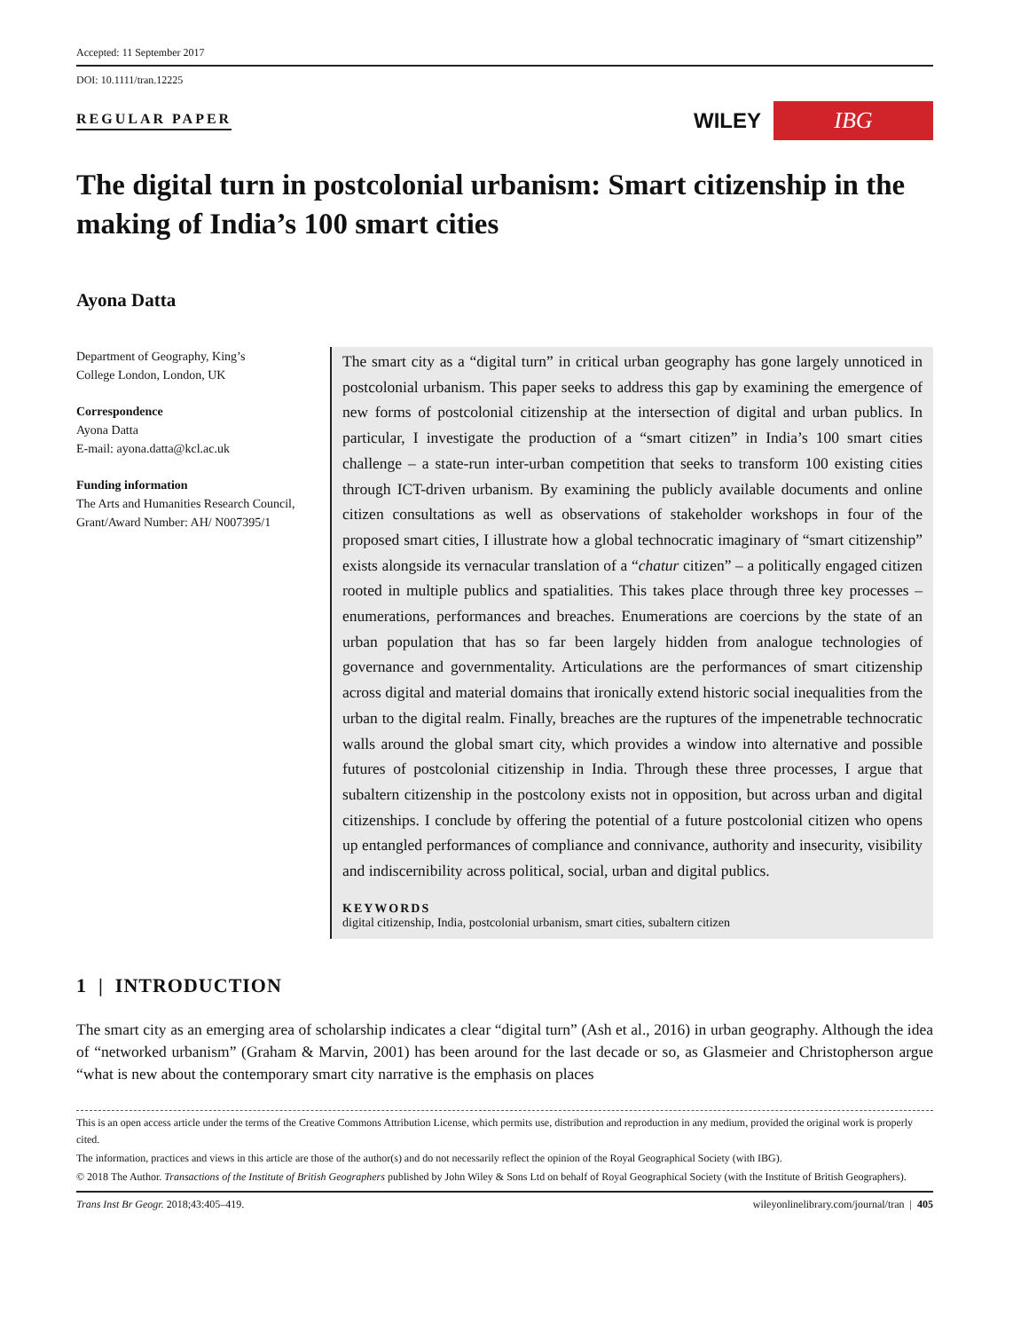Accepted: 11 September 2017
DOI: 10.1111/tran.12225
REGULAR PAPER
WILEY IBG
The digital turn in postcolonial urbanism: Smart citizenship in the making of India’s 100 smart cities
Ayona Datta
Department of Geography, King’s
College London, London, UK
Correspondence
Ayona Datta
E-mail: ayona.datta@kcl.ac.uk
Funding information
The Arts and Humanities Research Council, Grant/Award Number: AH/ N007395/1
The smart city as a “digital turn” in critical urban geography has gone largely unnoticed in postcolonial urbanism. This paper seeks to address this gap by examining the emergence of new forms of postcolonial citizenship at the intersection of digital and urban publics. In particular, I investigate the production of a “smart citizen” in India’s 100 smart cities challenge – a state-run inter-urban competition that seeks to transform 100 existing cities through ICT-driven urbanism. By examining the publicly available documents and online citizen consultations as well as observations of stakeholder workshops in four of the proposed smart cities, I illustrate how a global technocratic imaginary of “smart citizenship” exists alongside its vernacular translation of a “chatur citizen” – a politically engaged citizen rooted in multiple publics and spatialities. This takes place through three key processes – enumerations, performances and breaches. Enumerations are coercions by the state of an urban population that has so far been largely hidden from analogue technologies of governance and governmentality. Articulations are the performances of smart citizenship across digital and material domains that ironically extend historic social inequalities from the urban to the digital realm. Finally, breaches are the ruptures of the impenetrable technocratic walls around the global smart city, which provides a window into alternative and possible futures of postcolonial citizenship in India. Through these three processes, I argue that subaltern citizenship in the postcolony exists not in opposition, but across urban and digital citizenships. I conclude by offering the potential of a future postcolonial citizen who opens up entangled performances of compliance and connivance, authority and insecurity, visibility and indiscernibility across political, social, urban and digital publics.
KEYWORDS
digital citizenship, India, postcolonial urbanism, smart cities, subaltern citizen
1 | INTRODUCTION
The smart city as an emerging area of scholarship indicates a clear “digital turn” (Ash et al., 2016) in urban geography. Although the idea of “networked urbanism” (Graham & Marvin, 2001) has been around for the last decade or so, as Glasmeier and Christopherson argue “what is new about the contemporary smart city narrative is the emphasis on places
This is an open access article under the terms of the Creative Commons Attribution License, which permits use, distribution and reproduction in any medium, provided the original work is properly cited.
The information, practices and views in this article are those of the author(s) and do not necessarily reflect the opinion of the Royal Geographical Society (with IBG).
© 2018 The Author. Transactions of the Institute of British Geographers published by John Wiley & Sons Ltd on behalf of Royal Geographical Society (with the Institute of British Geographers).
Trans Inst Br Geogr. 2018;43:405–419. wileyonlinelibrary.com/journal/tran | 405